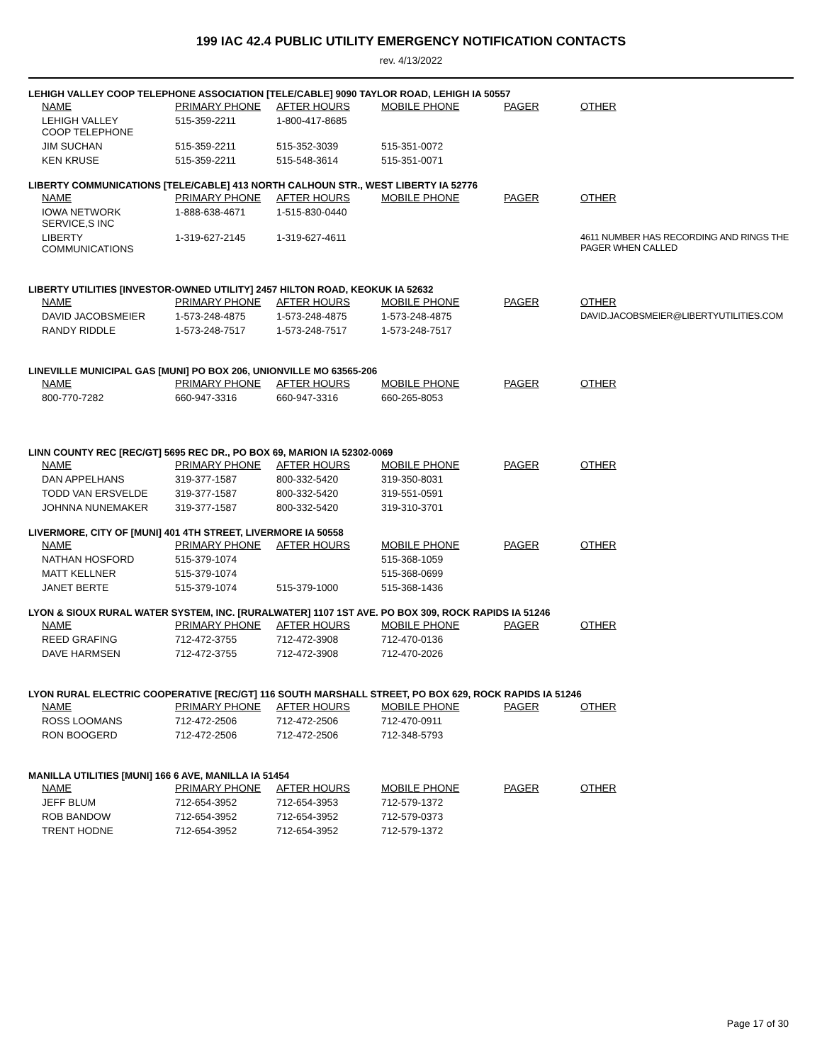199 IAC 42.4 PUBLIC UTILITY EMERGENCY NOTIFICATION CONTACTS
rev. 4/13/2022
LEHIGH VALLEY COOP TELEPHONE ASSOCIATION [TELE/CABLE] 9090 TAYLOR ROAD, LEHIGH IA 50557
| NAME | PRIMARY PHONE | AFTER HOURS | MOBILE PHONE | PAGER | OTHER |
| --- | --- | --- | --- | --- | --- |
| LEHIGH VALLEY COOP TELEPHONE | 515-359-2211 | 1-800-417-8685 | | | |
| JIM SUCHAN | 515-359-2211 | 515-352-3039 | 515-351-0072 | | |
| KEN KRUSE | 515-359-2211 | 515-548-3614 | 515-351-0071 | | |
LIBERTY COMMUNICATIONS [TELE/CABLE] 413 NORTH CALHOUN STR., WEST LIBERTY IA 52776
| NAME | PRIMARY PHONE | AFTER HOURS | MOBILE PHONE | PAGER | OTHER |
| --- | --- | --- | --- | --- | --- |
| IOWA NETWORK SERVICE,S INC | 1-888-638-4671 | 1-515-830-0440 | | | |
| LIBERTY COMMUNICATIONS | 1-319-627-2145 | 1-319-627-4611 | | | 4611 NUMBER HAS RECORDING AND RINGS THE PAGER WHEN CALLED |
LIBERTY UTILITIES [INVESTOR-OWNED UTILITY] 2457 HILTON ROAD, KEOKUK IA 52632
| NAME | PRIMARY PHONE | AFTER HOURS | MOBILE PHONE | PAGER | OTHER |
| --- | --- | --- | --- | --- | --- |
| DAVID JACOBSMEIER | 1-573-248-4875 | 1-573-248-4875 | 1-573-248-4875 | | DAVID.JACOBSMEIER@LIBERTYUTILITIES.COM |
| RANDY RIDDLE | 1-573-248-7517 | 1-573-248-7517 | 1-573-248-7517 | | |
LINEVILLE MUNICIPAL GAS [MUNI] PO BOX 206, UNIONVILLE MO 63565-206
| NAME | PRIMARY PHONE | AFTER HOURS | MOBILE PHONE | PAGER | OTHER |
| --- | --- | --- | --- | --- | --- |
| 800-770-7282 | 660-947-3316 | 660-947-3316 | 660-265-8053 | | |
LINN COUNTY REC [REC/GT] 5695 REC DR., PO BOX 69, MARION IA 52302-0069
| NAME | PRIMARY PHONE | AFTER HOURS | MOBILE PHONE | PAGER | OTHER |
| --- | --- | --- | --- | --- | --- |
| DAN APPELHANS | 319-377-1587 | 800-332-5420 | 319-350-8031 | | |
| TODD VAN ERSVELDE | 319-377-1587 | 800-332-5420 | 319-551-0591 | | |
| JOHNNA NUNEMAKER | 319-377-1587 | 800-332-5420 | 319-310-3701 | | |
LIVERMORE, CITY OF [MUNI] 401 4TH STREET, LIVERMORE IA 50558
| NAME | PRIMARY PHONE | AFTER HOURS | MOBILE PHONE | PAGER | OTHER |
| --- | --- | --- | --- | --- | --- |
| NATHAN HOSFORD | 515-379-1074 | | 515-368-1059 | | |
| MATT KELLNER | 515-379-1074 | | 515-368-0699 | | |
| JANET BERTE | 515-379-1074 | 515-379-1000 | 515-368-1436 | | |
LYON & SIOUX RURAL WATER SYSTEM, INC. [RURALWATER] 1107 1ST AVE. PO BOX 309, ROCK RAPIDS IA 51246
| NAME | PRIMARY PHONE | AFTER HOURS | MOBILE PHONE | PAGER | OTHER |
| --- | --- | --- | --- | --- | --- |
| REED GRAFING | 712-472-3755 | 712-472-3908 | 712-470-0136 | | |
| DAVE HARMSEN | 712-472-3755 | 712-472-3908 | 712-470-2026 | | |
LYON RURAL ELECTRIC COOPERATIVE [REC/GT] 116 SOUTH MARSHALL STREET, PO BOX 629, ROCK RAPIDS IA 51246
| NAME | PRIMARY PHONE | AFTER HOURS | MOBILE PHONE | PAGER | OTHER |
| --- | --- | --- | --- | --- | --- |
| ROSS LOOMANS | 712-472-2506 | 712-472-2506 | 712-470-0911 | | |
| RON BOOGERD | 712-472-2506 | 712-472-2506 | 712-348-5793 | | |
MANILLA UTILITIES [MUNI] 166 6 AVE, MANILLA IA 51454
| NAME | PRIMARY PHONE | AFTER HOURS | MOBILE PHONE | PAGER | OTHER |
| --- | --- | --- | --- | --- | --- |
| JEFF BLUM | 712-654-3952 | 712-654-3953 | 712-579-1372 | | |
| ROB BANDOW | 712-654-3952 | 712-654-3952 | 712-579-0373 | | |
| TRENT HODNE | 712-654-3952 | 712-654-3952 | 712-579-1372 | | |
Page 17 of 30